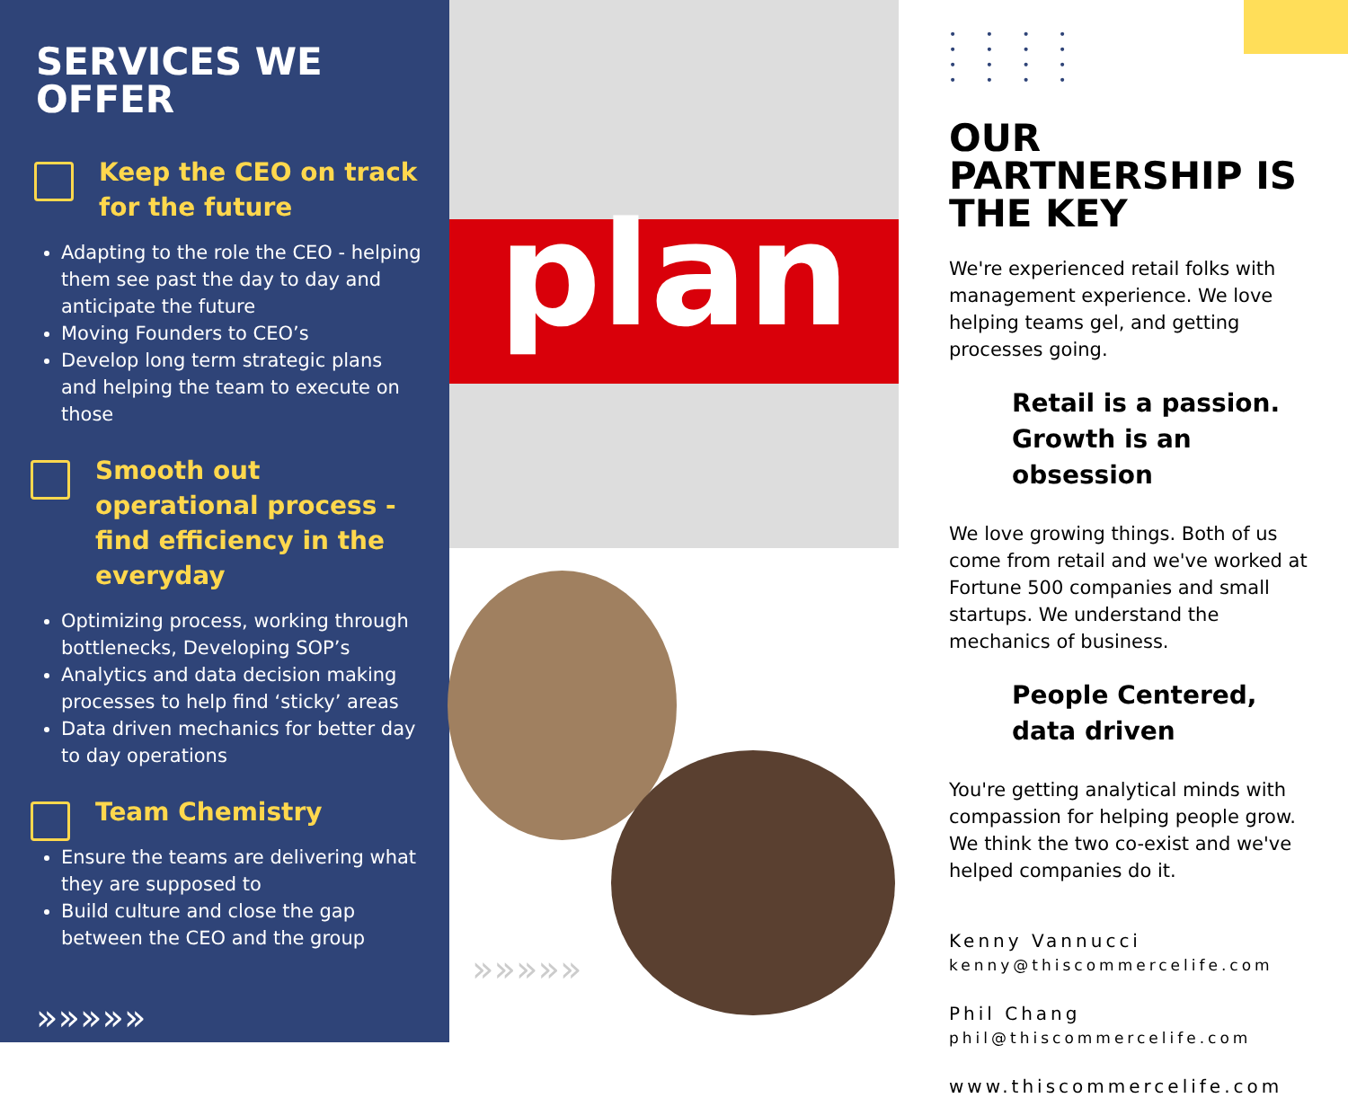SERVICES WE OFFER
Keep the CEO on track for the future
Adapting to the role the CEO - helping them see past the day to day and anticipate the future
Moving Founders to CEO’s
Develop long term strategic plans and helping the team to execute on those
Smooth out operational process - find efficiency in the everyday
Optimizing process, working through bottlenecks, Developing SOP’s
Analytics and data decision making processes to help find ‘sticky’ areas
Data driven mechanics for better day to day operations
Team Chemistry
Ensure the teams are delivering what they are supposed to
Build culture and close the gap between the CEO and the group
»»»»»
plan
»»»»»
• • • •
• • • •
• • • •
• • • •
OUR PARTNERSHIP IS THE KEY
We're experienced retail folks with management experience. We love helping teams gel, and getting processes going.
Retail is a passion. Growth is an obsession
We love growing things. Both of us come from retail and we've worked at Fortune 500 companies and small startups. We understand the mechanics of business.
People Centered, data driven
You're getting analytical minds with compassion for helping people grow. We think the two co-exist and we've helped companies do it.
Kenny Vannucci
kenny@thiscommercelife.com
Phil Chang
phil@thiscommercelife.com
www.thiscommercelife.com